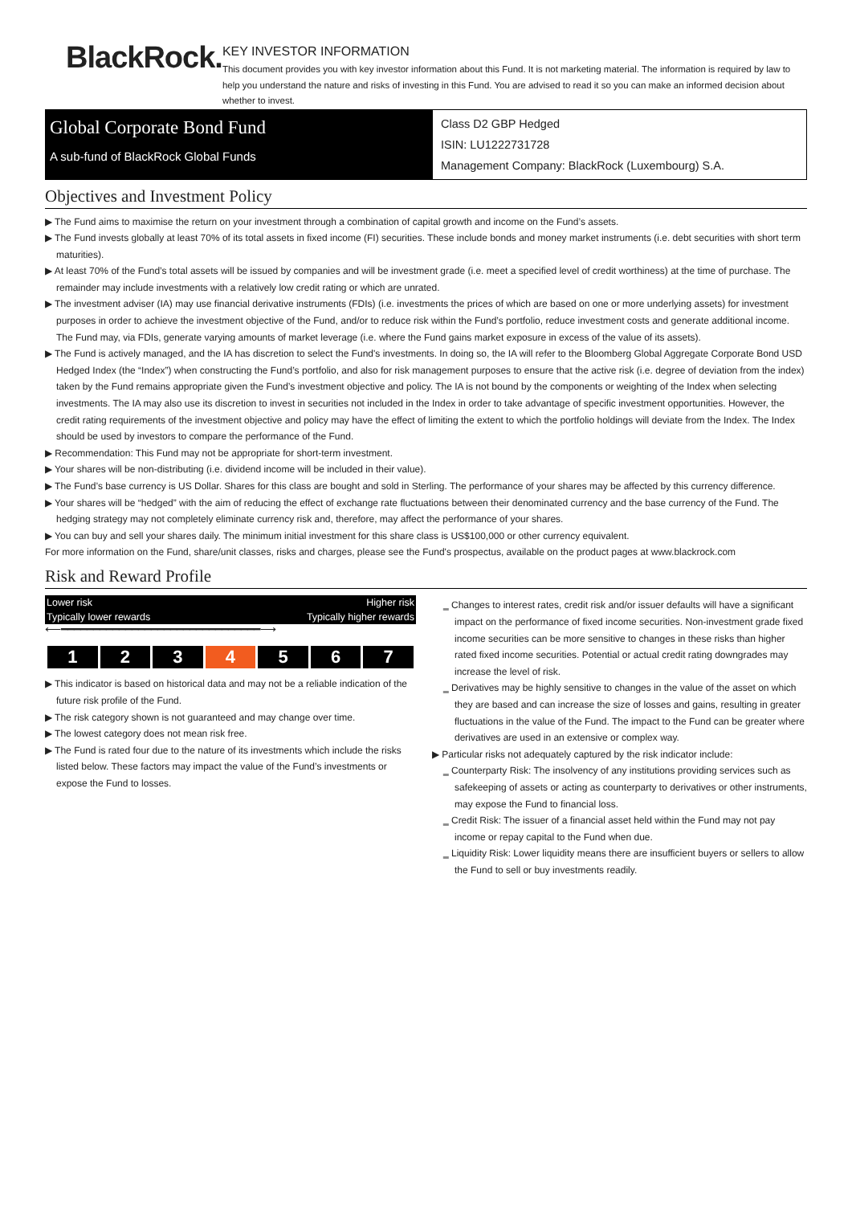BlackRock.
KEY INVESTOR INFORMATION
This document provides you with key investor information about this Fund. It is not marketing material. The information is required by law to help you understand the nature and risks of investing in this Fund. You are advised to read it so you can make an informed decision about whether to invest.
Global Corporate Bond Fund
A sub-fund of BlackRock Global Funds
Class D2 GBP Hedged
ISIN: LU1222731728
Management Company: BlackRock (Luxembourg) S.A.
Objectives and Investment Policy
▶ The Fund aims to maximise the return on your investment through a combination of capital growth and income on the Fund’s assets.
▶ The Fund invests globally at least 70% of its total assets in fixed income (FI) securities. These include bonds and money market instruments (i.e. debt securities with short term maturities).
▶ At least 70% of the Fund’s total assets will be issued by companies and will be investment grade (i.e. meet a specified level of credit worthiness) at the time of purchase. The remainder may include investments with a relatively low credit rating or which are unrated.
▶ The investment adviser (IA) may use financial derivative instruments (FDIs) (i.e. investments the prices of which are based on one or more underlying assets) for investment purposes in order to achieve the investment objective of the Fund, and/or to reduce risk within the Fund’s portfolio, reduce investment costs and generate additional income. The Fund may, via FDIs, generate varying amounts of market leverage (i.e. where the Fund gains market exposure in excess of the value of its assets).
▶ The Fund is actively managed, and the IA has discretion to select the Fund's investments. In doing so, the IA will refer to the Bloomberg Global Aggregate Corporate Bond USD Hedged Index (the “Index”) when constructing the Fund’s portfolio, and also for risk management purposes to ensure that the active risk (i.e. degree of deviation from the index) taken by the Fund remains appropriate given the Fund’s investment objective and policy. The IA is not bound by the components or weighting of the Index when selecting investments. The IA may also use its discretion to invest in securities not included in the Index in order to take advantage of specific investment opportunities. However, the credit rating requirements of the investment objective and policy may have the effect of limiting the extent to which the portfolio holdings will deviate from the Index. The Index should be used by investors to compare the performance of the Fund.
▶ Recommendation: This Fund may not be appropriate for short-term investment.
▶ Your shares will be non-distributing (i.e. dividend income will be included in their value).
▶ The Fund’s base currency is US Dollar. Shares for this class are bought and sold in Sterling. The performance of your shares may be affected by this currency difference.
▶ Your shares will be “hedged” with the aim of reducing the effect of exchange rate fluctuations between their denominated currency and the base currency of the Fund. The hedging strategy may not completely eliminate currency risk and, therefore, may affect the performance of your shares.
▶ You can buy and sell your shares daily. The minimum initial investment for this share class is US$100,000 or other currency equivalent.
For more information on the Fund, share/unit classes, risks and charges, please see the Fund's prospectus, available on the product pages at www.blackrock.com
Risk and Reward Profile
Lower risk Higher risk
Typically lower rewards Typically higher rewards
⟵━━━━━━━━━━━━━━━━━━━━━━━━━━━━━━━⟶
| 1 | 2 | 3 | 4 | 5 | 6 | 7 |
▶ This indicator is based on historical data and may not be a reliable indication of the future risk profile of the Fund.
▶ The risk category shown is not guaranteed and may change over time.
▶ The lowest category does not mean risk free.
▶ The Fund is rated four due to the nature of its investments which include the risks listed below. These factors may impact the value of the Fund’s investments or expose the Fund to losses.
‗ Changes to interest rates, credit risk and/or issuer defaults will have a significant impact on the performance of fixed income securities. Non-investment grade fixed income securities can be more sensitive to changes in these risks than higher rated fixed income securities. Potential or actual credit rating downgrades may increase the level of risk.
‗ Derivatives may be highly sensitive to changes in the value of the asset on which they are based and can increase the size of losses and gains, resulting in greater fluctuations in the value of the Fund. The impact to the Fund can be greater where derivatives are used in an extensive or complex way.
▶ Particular risks not adequately captured by the risk indicator include:
‗ Counterparty Risk: The insolvency of any institutions providing services such as safekeeping of assets or acting as counterparty to derivatives or other instruments, may expose the Fund to financial loss.
‗ Credit Risk: The issuer of a financial asset held within the Fund may not pay income or repay capital to the Fund when due.
‗ Liquidity Risk: Lower liquidity means there are insufficient buyers or sellers to allow the Fund to sell or buy investments readily.